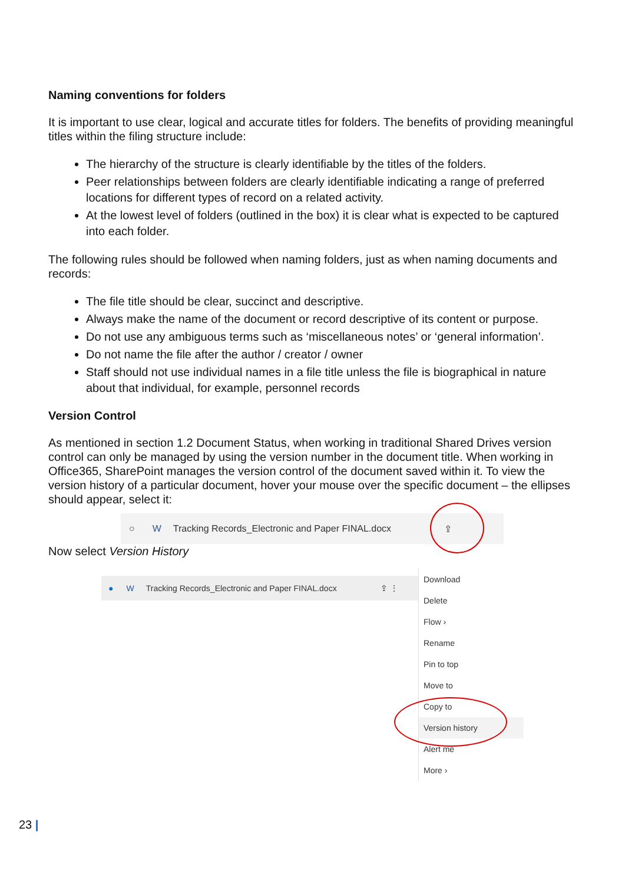Naming conventions for folders
It is important to use clear, logical and accurate titles for folders. The benefits of providing meaningful titles within the filing structure include:
The hierarchy of the structure is clearly identifiable by the titles of the folders.
Peer relationships between folders are clearly identifiable indicating a range of preferred locations for different types of record on a related activity.
At the lowest level of folders (outlined in the box) it is clear what is expected to be captured into each folder.
The following rules should be followed when naming folders, just as when naming documents and records:
The file title should be clear, succinct and descriptive.
Always make the name of the document or record descriptive of its content or purpose.
Do not use any ambiguous terms such as ‘miscellaneous notes’ or ‘general information’.
Do not name the file after the author / creator / owner
Staff should not use individual names in a file title unless the file is biographical in nature about that individual, for example, personnel records
Version Control
As mentioned in section 1.2 Document Status, when working in traditional Shared Drives version control can only be managed by using the version number in the document title. When working in Office365, SharePoint manages the version control of the document saved within it. To view the version history of a particular document, hover your mouse over the specific document – the ellipses should appear, select it:
○ W Tracking Records_Electronic and Paper FINAL.docx ⇪
Now select Version History
● W Tracking Records_Electronic and Paper FINAL.docx ⇪ ⋮
Download
Delete
Flow ›
Rename
Pin to top
Move to
Copy to
Version history
Alert me
More ›
23 |